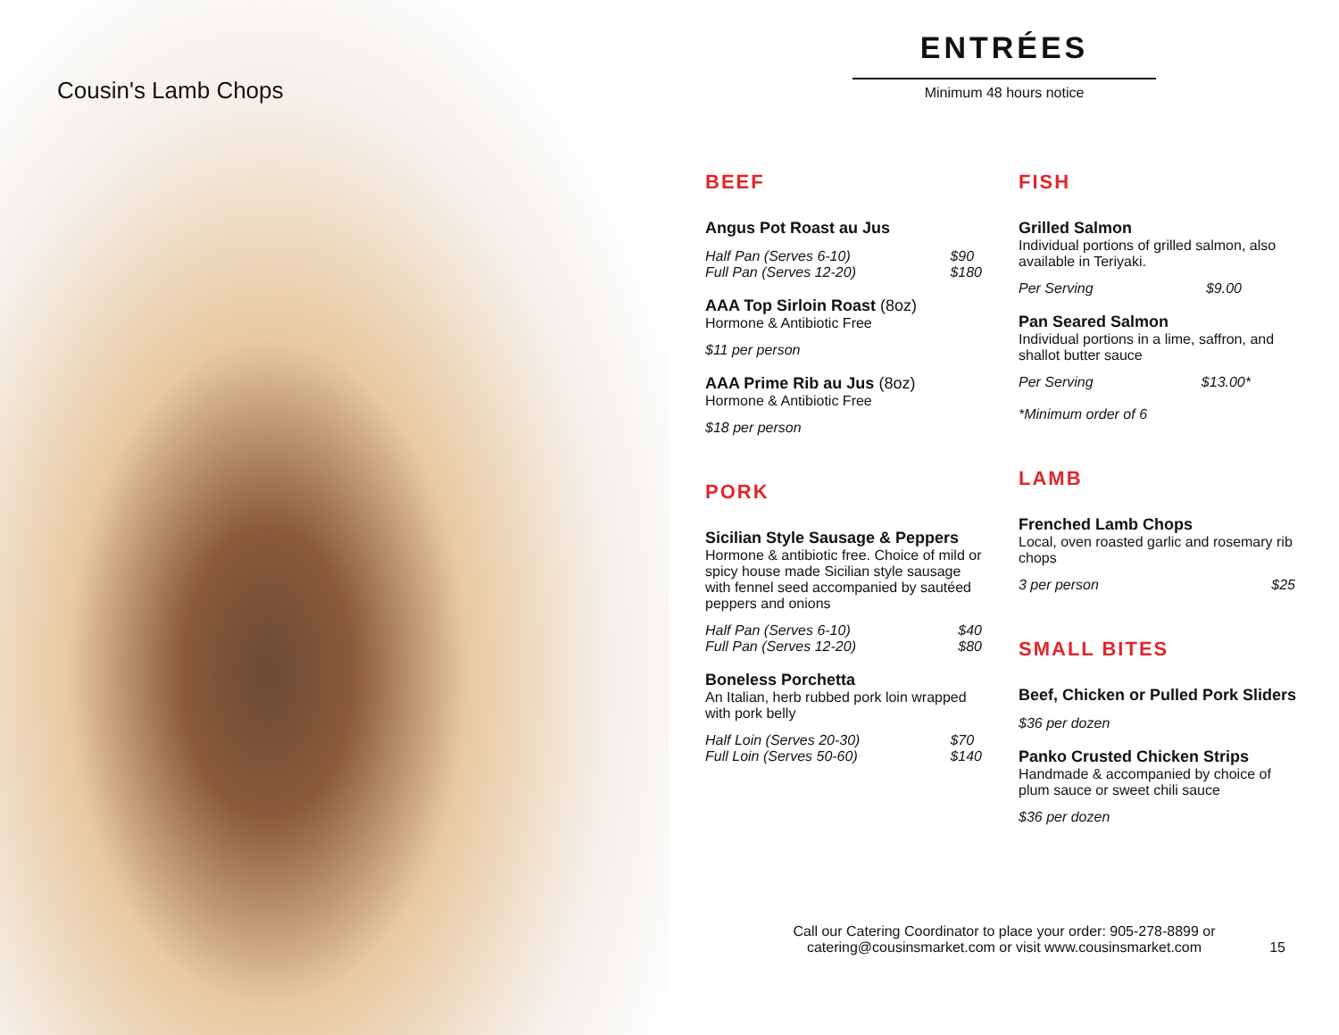Cousin's Lamb Chops
ENTRÉES
Minimum 48 hours notice
BEEF
Angus Pot Roast au Jus
Half Pan (Serves 6-10)
Full Pan (Serves 12-20) $90
$180
AAA Top Sirloin Roast (8oz)
Hormone & Antibiotic Free
$11 per person
AAA Prime Rib au Jus (8oz)
Hormone & Antibiotic Free
$18 per person
PORK
Sicilian Style Sausage & Peppers
Hormone & antibiotic free. Choice of mild or spicy house made Sicilian style sausage with fennel seed accompanied by sautéed peppers and onions
Half Pan (Serves 6-10)
Full Pan (Serves 12-20) $40
$80
Boneless Porchetta
An Italian, herb rubbed pork loin wrapped with pork belly
Half Loin (Serves 20-30)
Full Loin (Serves 50-60) $70
$140
FISH
Grilled Salmon
Individual portions of grilled salmon, also available in Teriyaki.
Per Serving $9.00
Pan Seared Salmon
Individual portions in a lime, saffron, and shallot butter sauce
Per Serving $13.00*
*Minimum order of 6
LAMB
Frenched Lamb Chops
Local, oven roasted garlic and rosemary rib chops
3 per person $25
SMALL BITES
Beef, Chicken or Pulled Pork Sliders
$36 per dozen
Panko Crusted Chicken Strips
Handmade & accompanied by choice of plum sauce or sweet chili sauce
$36 per dozen
Call our Catering Coordinator to place your order: 905-278-8899 or
catering@cousinsmarket.com or visit www.cousinsmarket.com
15